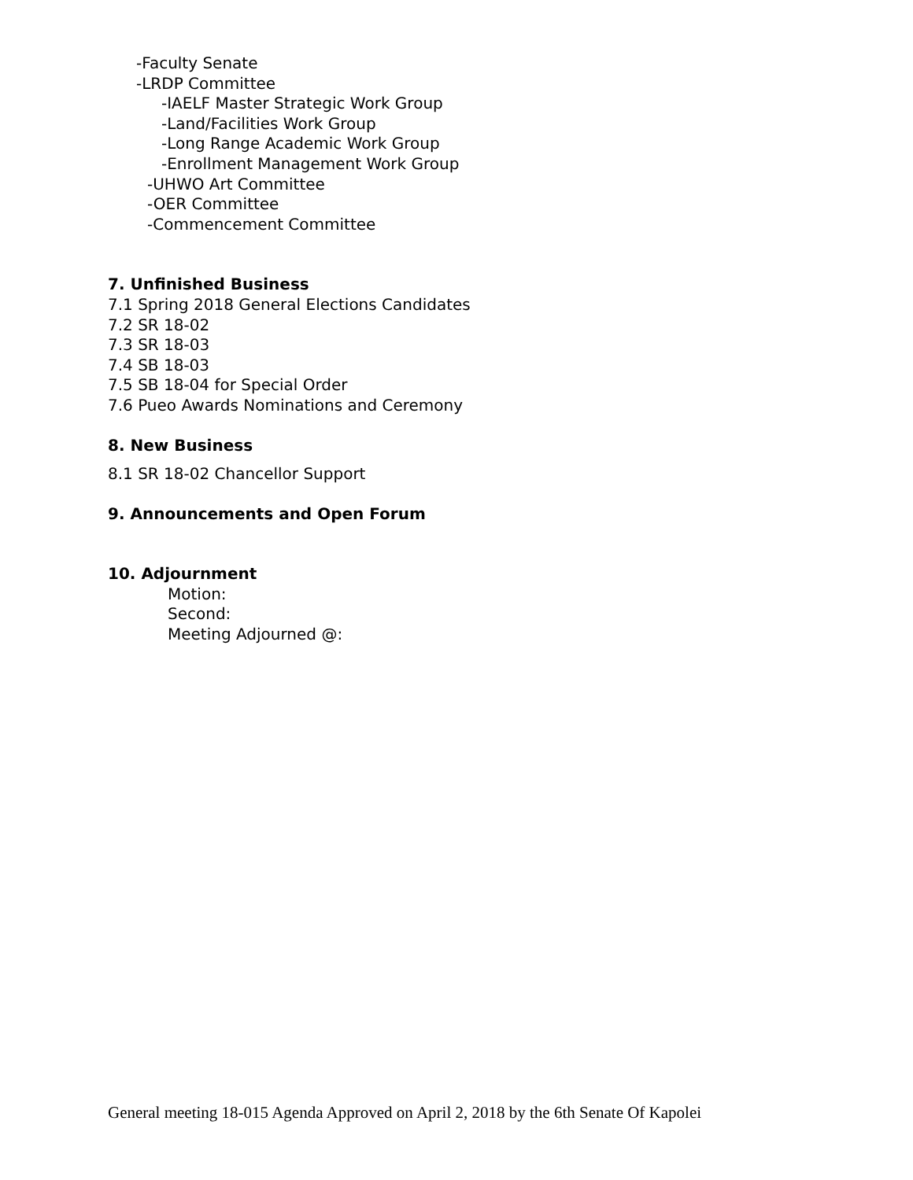-Faculty Senate
-LRDP Committee
-IAELF Master Strategic Work Group
-Land/Facilities Work Group
-Long Range Academic Work Group
-Enrollment Management Work Group
-UHWO Art Committee
-OER Committee
-Commencement Committee
7. Unfinished Business
7.1 Spring 2018 General Elections Candidates
7.2 SR 18-02
7.3 SR 18-03
7.4 SB 18-03
7.5 SB 18-04 for Special Order
7.6 Pueo Awards Nominations and Ceremony
8. New Business
8.1 SR 18-02 Chancellor Support
9. Announcements and Open Forum
10. Adjournment
Motion:
Second:
Meeting Adjourned @:
General meeting 18-015 Agenda Approved on April 2, 2018 by the 6th Senate Of Kapolei